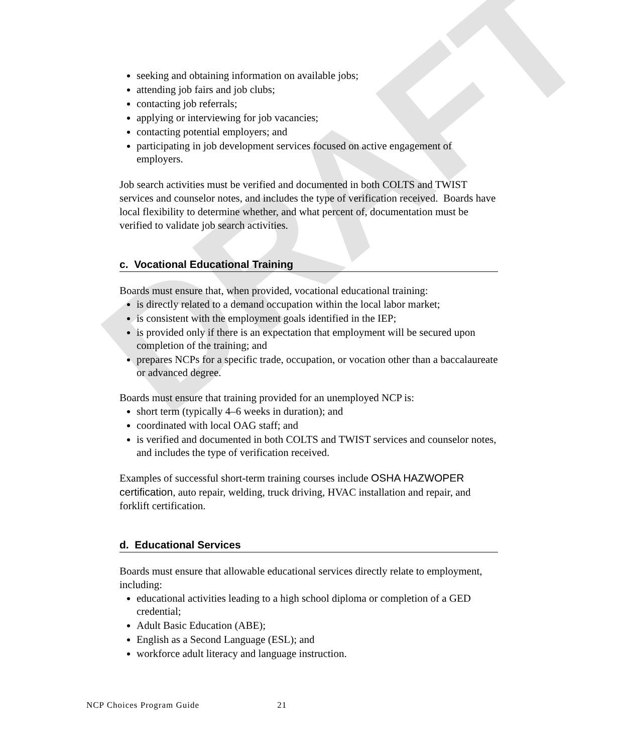DRAFT
seeking and obtaining information on available jobs;
attending job fairs and job clubs;
contacting job referrals;
applying or interviewing for job vacancies;
contacting potential employers; and
participating in job development services focused on active engagement of employers.
Job search activities must be verified and documented in both COLTS and TWIST services and counselor notes, and includes the type of verification received. Boards have local flexibility to determine whether, and what percent of, documentation must be verified to validate job search activities.
c. Vocational Educational Training
Boards must ensure that, when provided, vocational educational training:
is directly related to a demand occupation within the local labor market;
is consistent with the employment goals identified in the IEP;
is provided only if there is an expectation that employment will be secured upon completion of the training; and
prepares NCPs for a specific trade, occupation, or vocation other than a baccalaureate or advanced degree.
Boards must ensure that training provided for an unemployed NCP is:
short term (typically 4–6 weeks in duration); and
coordinated with local OAG staff; and
is verified and documented in both COLTS and TWIST services and counselor notes, and includes the type of verification received.
Examples of successful short-term training courses include OSHA HAZWOPER certification, auto repair, welding, truck driving, HVAC installation and repair, and forklift certification.
d. Educational Services
Boards must ensure that allowable educational services directly relate to employment, including:
educational activities leading to a high school diploma or completion of a GED credential;
Adult Basic Education (ABE);
English as a Second Language (ESL); and
workforce adult literacy and language instruction.
NCP Choices Program Guide 21